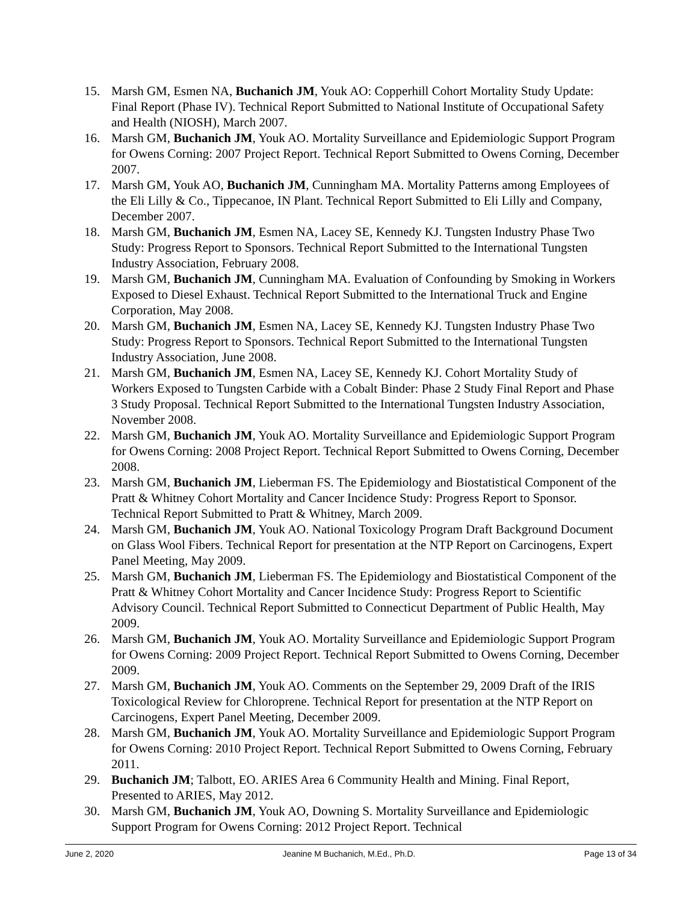15. Marsh GM, Esmen NA, Buchanich JM, Youk AO: Copperhill Cohort Mortality Study Update: Final Report (Phase IV). Technical Report Submitted to National Institute of Occupational Safety and Health (NIOSH), March 2007.
16. Marsh GM, Buchanich JM, Youk AO. Mortality Surveillance and Epidemiologic Support Program for Owens Corning: 2007 Project Report. Technical Report Submitted to Owens Corning, December 2007.
17. Marsh GM, Youk AO, Buchanich JM, Cunningham MA. Mortality Patterns among Employees of the Eli Lilly & Co., Tippecanoe, IN Plant. Technical Report Submitted to Eli Lilly and Company, December 2007.
18. Marsh GM, Buchanich JM, Esmen NA, Lacey SE, Kennedy KJ. Tungsten Industry Phase Two Study: Progress Report to Sponsors. Technical Report Submitted to the International Tungsten Industry Association, February 2008.
19. Marsh GM, Buchanich JM, Cunningham MA. Evaluation of Confounding by Smoking in Workers Exposed to Diesel Exhaust. Technical Report Submitted to the International Truck and Engine Corporation, May 2008.
20. Marsh GM, Buchanich JM, Esmen NA, Lacey SE, Kennedy KJ. Tungsten Industry Phase Two Study: Progress Report to Sponsors. Technical Report Submitted to the International Tungsten Industry Association, June 2008.
21. Marsh GM, Buchanich JM, Esmen NA, Lacey SE, Kennedy KJ. Cohort Mortality Study of Workers Exposed to Tungsten Carbide with a Cobalt Binder: Phase 2 Study Final Report and Phase 3 Study Proposal. Technical Report Submitted to the International Tungsten Industry Association, November 2008.
22. Marsh GM, Buchanich JM, Youk AO. Mortality Surveillance and Epidemiologic Support Program for Owens Corning: 2008 Project Report. Technical Report Submitted to Owens Corning, December 2008.
23. Marsh GM, Buchanich JM, Lieberman FS. The Epidemiology and Biostatistical Component of the Pratt & Whitney Cohort Mortality and Cancer Incidence Study: Progress Report to Sponsor. Technical Report Submitted to Pratt & Whitney, March 2009.
24. Marsh GM, Buchanich JM, Youk AO. National Toxicology Program Draft Background Document on Glass Wool Fibers. Technical Report for presentation at the NTP Report on Carcinogens, Expert Panel Meeting, May 2009.
25. Marsh GM, Buchanich JM, Lieberman FS. The Epidemiology and Biostatistical Component of the Pratt & Whitney Cohort Mortality and Cancer Incidence Study: Progress Report to Scientific Advisory Council. Technical Report Submitted to Connecticut Department of Public Health, May 2009.
26. Marsh GM, Buchanich JM, Youk AO. Mortality Surveillance and Epidemiologic Support Program for Owens Corning: 2009 Project Report. Technical Report Submitted to Owens Corning, December 2009.
27. Marsh GM, Buchanich JM, Youk AO. Comments on the September 29, 2009 Draft of the IRIS Toxicological Review for Chloroprene. Technical Report for presentation at the NTP Report on Carcinogens, Expert Panel Meeting, December 2009.
28. Marsh GM, Buchanich JM, Youk AO. Mortality Surveillance and Epidemiologic Support Program for Owens Corning: 2010 Project Report. Technical Report Submitted to Owens Corning, February 2011.
29. Buchanich JM; Talbott, EO. ARIES Area 6 Community Health and Mining. Final Report, Presented to ARIES, May 2012.
30. Marsh GM, Buchanich JM, Youk AO, Downing S. Mortality Surveillance and Epidemiologic Support Program for Owens Corning: 2012 Project Report. Technical
June 2, 2020 Jeanine M Buchanich, M.Ed., Ph.D. Page 13 of 34